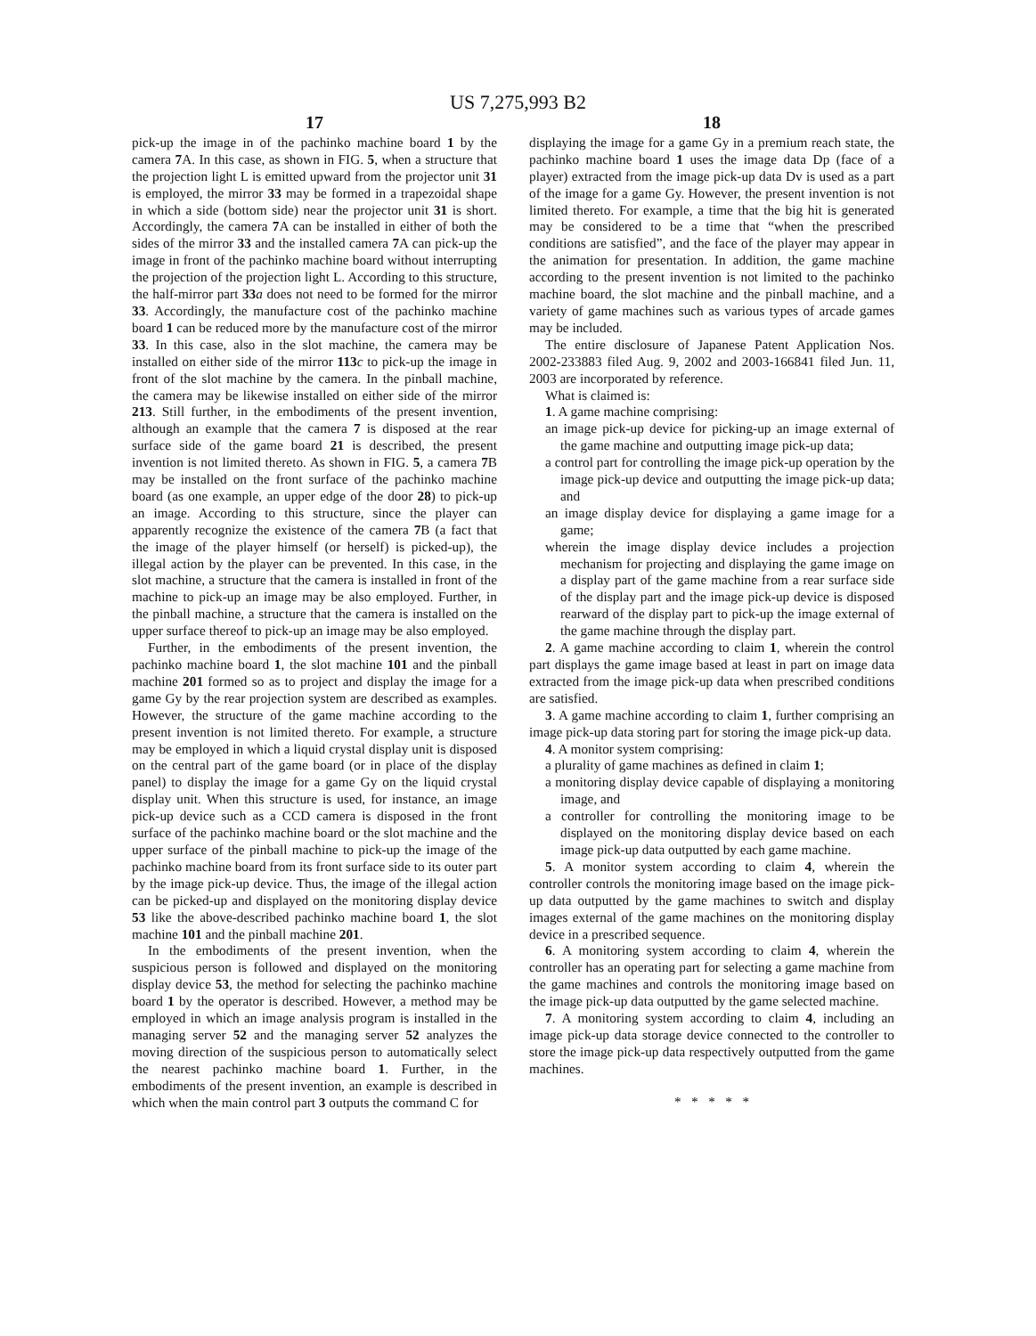US 7,275,993 B2
17
pick-up the image in of the pachinko machine board 1 by the camera 7 A. In this case, as shown in FIG. 5, when a structure that the projection light L is emitted upward from the projector unit 31 is employed, the mirror 33 may be formed in a trapezoidal shape in which a side (bottom side) near the projector unit 31 is short. Accordingly, the camera 7 A can be installed in either of both the sides of the mirror 33 and the installed camera 7 A can pick-up the image in front of the pachinko machine board without interrupting the projection of the projection light L. According to this structure, the half-mirror part 33 a does not need to be formed for the mirror 33. Accordingly, the manufacture cost of the pachinko machine board 1 can be reduced more by the manufacture cost of the mirror 33. In this case, also in the slot machine, the camera may be installed on either side of the mirror 113 c to pick-up the image in front of the slot machine by the camera. In the pinball machine, the camera may be likewise installed on either side of the mirror 213. Still further, in the embodiments of the present invention, although an example that the camera 7 is disposed at the rear surface side of the game board 21 is described, the present invention is not limited thereto. As shown in FIG. 5, a camera 7 B may be installed on the front surface of the pachinko machine board (as one example, an upper edge of the door 28) to pick-up an image. According to this structure, since the player can apparently recognize the existence of the camera 7 B (a fact that the image of the player himself (or herself) is picked-up), the illegal action by the player can be prevented. In this case, in the slot machine, a structure that the camera is installed in front of the machine to pick-up an image may be also employed. Further, in the pinball machine, a structure that the camera is installed on the upper surface thereof to pick-up an image may be also employed.
Further, in the embodiments of the present invention, the pachinko machine board 1, the slot machine 101 and the pinball machine 201 formed so as to project and display the image for a game Gy by the rear projection system are described as examples. However, the structure of the game machine according to the present invention is not limited thereto. For example, a structure may be employed in which a liquid crystal display unit is disposed on the central part of the game board (or in place of the display panel) to display the image for a game Gy on the liquid crystal display unit. When this structure is used, for instance, an image pick-up device such as a CCD camera is disposed in the front surface of the pachinko machine board or the slot machine and the upper surface of the pinball machine to pick-up the image of the pachinko machine board from its front surface side to its outer part by the image pick-up device. Thus, the image of the illegal action can be picked-up and displayed on the monitoring display device 53 like the above-described pachinko machine board 1, the slot machine 101 and the pinball machine 201.
In the embodiments of the present invention, when the suspicious person is followed and displayed on the monitoring display device 53, the method for selecting the pachinko machine board 1 by the operator is described. However, a method may be employed in which an image analysis program is installed in the managing server 52 and the managing server 52 analyzes the moving direction of the suspicious person to automatically select the nearest pachinko machine board 1. Further, in the embodiments of the present invention, an example is described in which when the main control part 3 outputs the command C for
18
displaying the image for a game Gy in a premium reach state, the pachinko machine board 1 uses the image data Dp (face of a player) extracted from the image pick-up data Dv is used as a part of the image for a game Gy. However, the present invention is not limited thereto. For example, a time that the big hit is generated may be considered to be a time that “when the prescribed conditions are satisfied”, and the face of the player may appear in the animation for presentation. In addition, the game machine according to the present invention is not limited to the pachinko machine board, the slot machine and the pinball machine, and a variety of game machines such as various types of arcade games may be included.
The entire disclosure of Japanese Patent Application Nos. 2002-233883 filed Aug. 9, 2002 and 2003-166841 filed Jun. 11, 2003 are incorporated by reference.
What is claimed is:
1. A game machine comprising:
an image pick-up device for picking-up an image external of the game machine and outputting image pick-up data;
a control part for controlling the image pick-up operation by the image pick-up device and outputting the image pick-up data; and
an image display device for displaying a game image for a game;
wherein the image display device includes a projection mechanism for projecting and displaying the game image on a display part of the game machine from a rear surface side of the display part and the image pick-up device is disposed rearward of the display part to pick-up the image external of the game machine through the display part.
2. A game machine according to claim 1, wherein the control part displays the game image based at least in part on image data extracted from the image pick-up data when prescribed conditions are satisfied.
3. A game machine according to claim 1, further comprising an image pick-up data storing part for storing the image pick-up data.
4. A monitor system comprising:
a plurality of game machines as defined in claim 1;
a monitoring display device capable of displaying a monitoring image, and
a controller for controlling the monitoring image to be displayed on the monitoring display device based on each image pick-up data outputted by each game machine.
5. A monitor system according to claim 4, wherein the controller controls the monitoring image based on the image pick-up data outputted by the game machines to switch and display images external of the game machines on the monitoring display device in a prescribed sequence.
6. A monitoring system according to claim 4, wherein the controller has an operating part for selecting a game machine from the game machines and controls the monitoring image based on the image pick-up data outputted by the game selected machine.
7. A monitoring system according to claim 4, including an image pick-up data storage device connected to the controller to store the image pick-up data respectively outputted from the game machines.
* * * * *